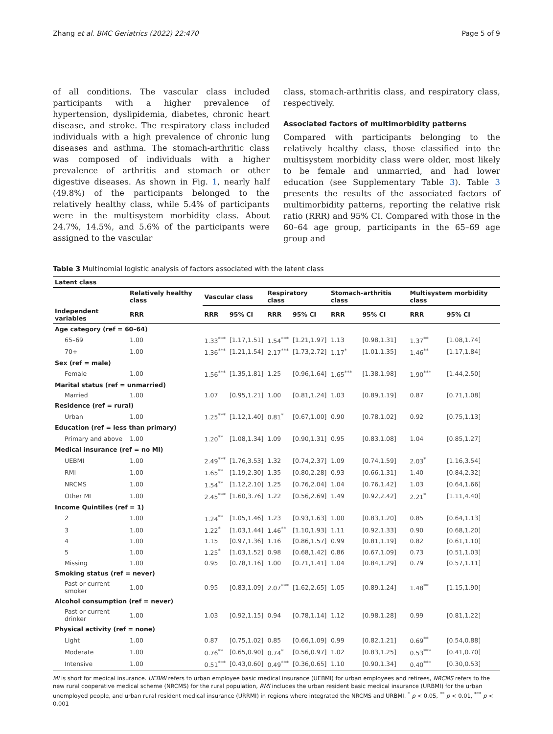Zhang et al. BMC Geriatrics (2022) 22:470 Page 5 of 9
of all conditions. The vascular class included participants with a higher prevalence of hypertension, dyslipidemia, diabetes, chronic heart disease, and stroke. The respiratory class included individuals with a high prevalence of chronic lung diseases and asthma. The stomach-arthritic class was composed of individuals with a higher prevalence of arthritis and stomach or other digestive diseases. As shown in Fig. 1, nearly half (49.8%) of the participants belonged to the relatively healthy class, while 5.4% of participants were in the multisystem morbidity class. About 24.7%, 14.5%, and 5.6% of the participants were assigned to the vascular
class, stomach-arthritis class, and respiratory class, respectively.
Associated factors of multimorbidity patterns
Compared with participants belonging to the relatively healthy class, those classified into the multisystem morbidity class were older, most likely to be female and unmarried, and had lower education (see Supplementary Table 3). Table 3 presents the results of the associated factors of multimorbidity patterns, reporting the relative risk ratio (RRR) and 95% CI. Compared with those in the 60–64 age group, participants in the 65–69 age group and
Table 3 Multinomial logistic analysis of factors associated with the latent class
| Latent class | | | | | | | | | |
| --- | --- | --- | --- | --- | --- | --- | --- | --- | --- |
| | Relatively healthy class | Vascular class | | Respiratory class | | Stomach-arthritis class | | Multisystem morbidity class | |
| Independent variables | RRR | RRR | 95% CI | RRR | 95% CI | RRR | 95% CI | RRR | 95% CI |
| Age category (ref = 60–64) | | | | | | | | | |
| 65–69 | 1.00 | 1.33<sup>***</sup> | [1.17,1.51] | 1.54<sup>***</sup> | [1.21,1.97] | 1.13 | [0.98,1.31] | 1.37<sup>**</sup> | [1.08,1.74] |
| 70+ | 1.00 | 1.36<sup>***</sup> | [1.21,1.54] | 2.17<sup>***</sup> | [1.73,2.72] | 1.17<sup>*</sup> | [1.01,1.35] | 1.46<sup>**</sup> | [1.17,1.84] |
| Sex (ref = male) | | | | | | | | | |
| Female | 1.00 | 1.56<sup>***</sup> | [1.35,1.81] | 1.25 | [0.96,1.64] | 1.65<sup>***</sup> | [1.38,1.98] | 1.90<sup>***</sup> | [1.44,2.50] |
| Marital status (ref = unmarried) | | | | | | | | | |
| Married | 1.00 | 1.07 | [0.95,1.21] | 1.00 | [0.81,1.24] | 1.03 | [0.89,1.19] | 0.87 | [0.71,1.08] |
| Residence (ref = rural) | | | | | | | | | |
| Urban | 1.00 | 1.25<sup>***</sup> | [1.12,1.40] | 0.81<sup>*</sup> | [0.67,1.00] | 0.90 | [0.78,1.02] | 0.92 | [0.75,1.13] |
| Education (ref = less than primary) | | | | | | | | | |
| Primary and above | 1.00 | 1.20<sup>**</sup> | [1.08,1.34] | 1.09 | [0.90,1.31] | 0.95 | [0.83,1.08] | 1.04 | [0.85,1.27] |
| Medical insurance (ref = no MI) | | | | | | | | | |
| UEBMI | 1.00 | 2.49<sup>***</sup> | [1.76,3.53] | 1.32 | [0.74,2.37] | 1.09 | [0.74,1.59] | 2.03<sup>*</sup> | [1.16,3.54] |
| RMI | 1.00 | 1.65<sup>**</sup> | [1.19,2.30] | 1.35 | [0.80,2.28] | 0.93 | [0.66,1.31] | 1.40 | [0.84,2.32] |
| NRCMS | 1.00 | 1.54<sup>**</sup> | [1.12,2.10] | 1.25 | [0.76,2.04] | 1.04 | [0.76,1.42] | 1.03 | [0.64,1.66] |
| Other MI | 1.00 | 2.45<sup>***</sup> | [1.60,3.76] | 1.22 | [0.56,2.69] | 1.49 | [0.92,2.42] | 2.21<sup>*</sup> | [1.11,4.40] |
| Income Quintiles (ref = 1) | | | | | | | | | |
| 2 | 1.00 | 1.24<sup>**</sup> | [1.05,1.46] | 1.23 | [0.93,1.63] | 1.00 | [0.83,1.20] | 0.85 | [0.64,1.13] |
| 3 | 1.00 | 1.22<sup>*</sup> | [1.03,1.44] | 1.46<sup>**</sup> | [1.10,1.93] | 1.11 | [0.92,1.33] | 0.90 | [0.68,1.20] |
| 4 | 1.00 | 1.15 | [0.97,1.36] | 1.16 | [0.86,1.57] | 0.99 | [0.81,1.19] | 0.82 | [0.61,1.10] |
| 5 | 1.00 | 1.25<sup>*</sup> | [1.03,1.52] | 0.98 | [0.68,1.42] | 0.86 | [0.67,1.09] | 0.73 | [0.51,1.03] |
| Missing | 1.00 | 0.95 | [0.78,1.16] | 1.00 | [0.71,1.41] | 1.04 | [0.84,1.29] | 0.79 | [0.57,1.11] |
| Smoking status (ref = never) | | | | | | | | | |
| Past or current smoker | 1.00 | 0.95 | [0.83,1.09] | 2.07<sup>***</sup> | [1.62,2.65] | 1.05 | [0.89,1.24] | 1.48<sup>**</sup> | [1.15,1.90] |
| Alcohol consumption (ref = never) | | | | | | | | | |
| Past or current drinker | 1.00 | 1.03 | [0.92,1.15] | 0.94 | [0.78,1.14] | 1.12 | [0.98,1.28] | 0.99 | [0.81,1.22] |
| Physical activity (ref = none) | | | | | | | | | |
| Light | 1.00 | 0.87 | [0.75,1.02] | 0.85 | [0.66,1.09] | 0.99 | [0.82,1.21] | 0.69<sup>**</sup> | [0.54,0.88] |
| Moderate | 1.00 | 0.76<sup>**</sup> | [0.65,0.90] | 0.74<sup>*</sup> | [0.56,0.97] | 1.02 | [0.83,1.25] | 0.53<sup>***</sup> | [0.41,0.70] |
| Intensive | 1.00 | 0.51<sup>***</sup> | [0.43,0.60] | 0.49<sup>***</sup> | [0.36,0.65] | 1.10 | [0.90,1.34] | 0.40<sup>***</sup> | [0.30,0.53] |
MI is short for medical insurance. UEBMI refers to urban employee basic medical insurance (UEBMI) for urban employees and retirees, NRCMS refers to the new rural cooperative medical scheme (NRCMS) for the rural population, RMI includes the urban resident basic medical insurance (URBMI) for the urban unemployed people, and urban rural resident medical insurance (URRMI) in regions where integrated the NRCMS and URBMI. <sup>*</sup> p < 0.05, <sup>**</sup> p < 0.01, <sup>***</sup> p < 0.001